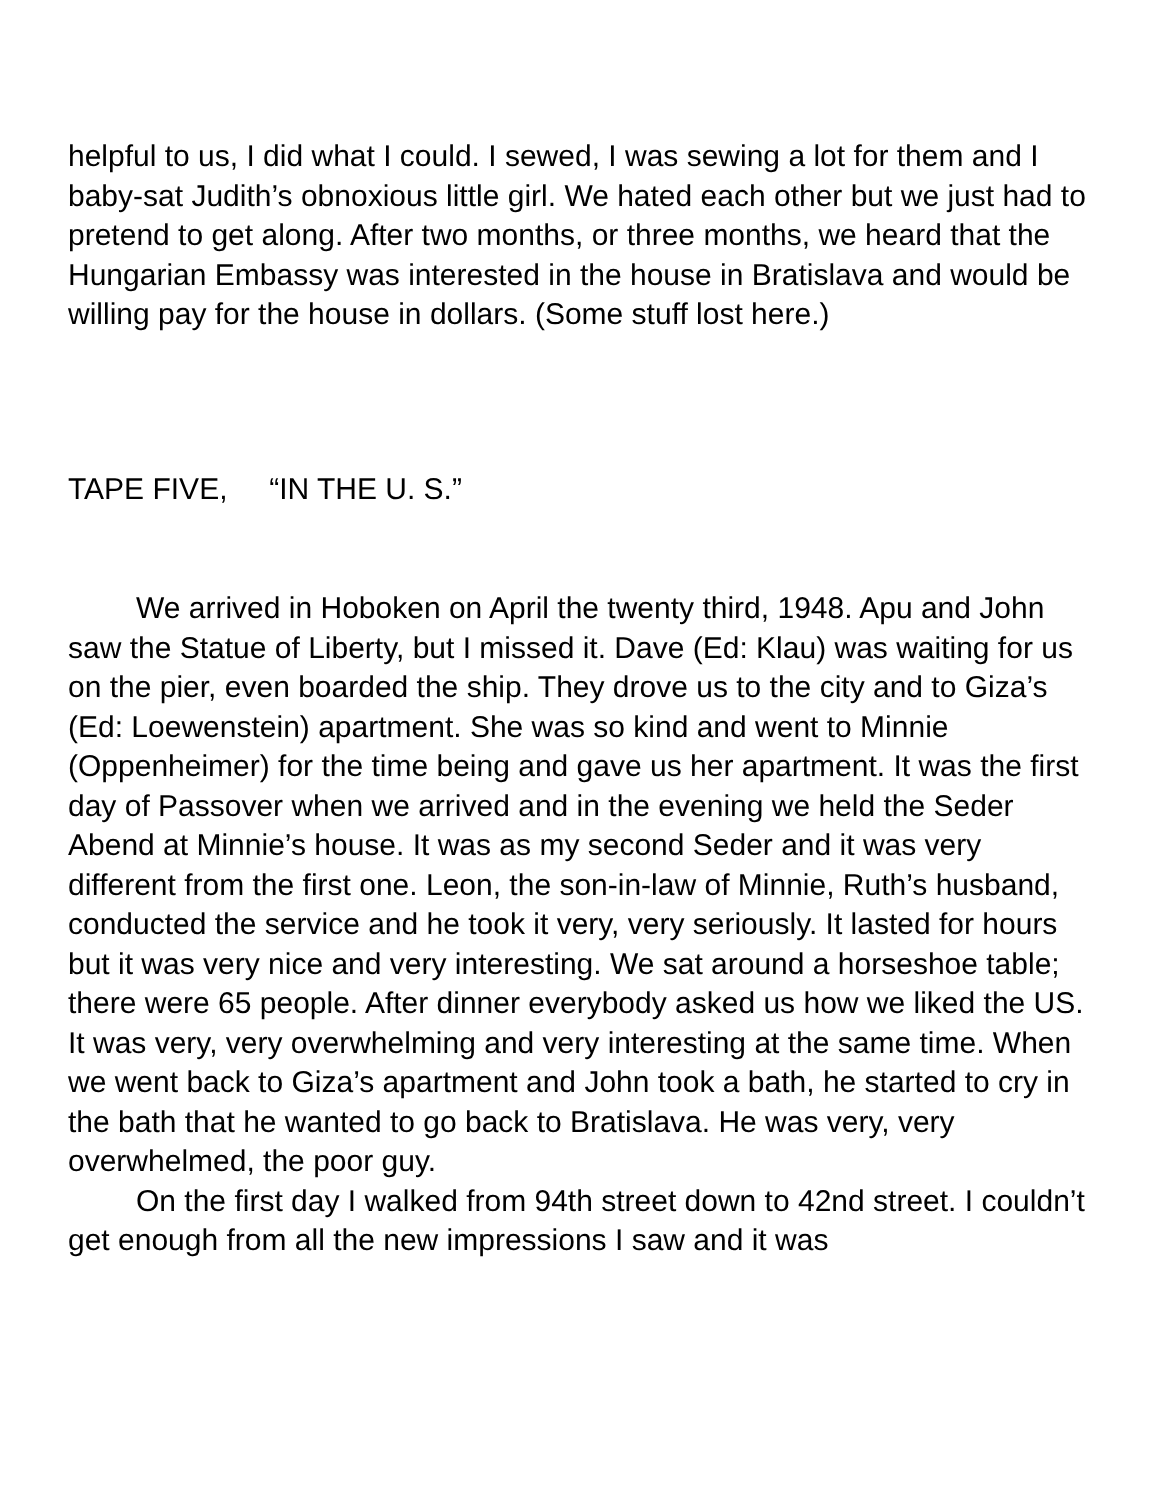helpful to us, I did what I could. I sewed, I was sewing a lot for them and I baby-sat Judith’s obnoxious little girl. We hated each other but we just had to pretend to get along. After two months, or three months, we heard that the Hungarian Embassy was interested in the house in Bratislava and would be willing pay for the house in dollars. (Some stuff lost here.)
TAPE FIVE, “IN THE U. S.”
We arrived in Hoboken on April the twenty third, 1948. Apu and John saw the Statue of Liberty, but I missed it. Dave (Ed: Klau) was waiting for us on the pier, even boarded the ship. They drove us to the city and to Giza’s (Ed: Loewenstein) apartment. She was so kind and went to Minnie (Oppenheimer) for the time being and gave us her apartment. It was the first day of Passover when we arrived and in the evening we held the Seder Abend at Minnie’s house. It was as my second Seder and it was very different from the first one. Leon, the son-in-law of Minnie, Ruth’s husband, conducted the service and he took it very, very seriously. It lasted for hours but it was very nice and very interesting. We sat around a horseshoe table; there were 65 people. After dinner everybody asked us how we liked the US. It was very, very overwhelming and very interesting at the same time. When we went back to Giza’s apartment and John took a bath, he started to cry in the bath that he wanted to go back to Bratislava. He was very, very overwhelmed, the poor guy.
On the first day I walked from 94th street down to 42nd street. I couldn’t get enough from all the new impressions I saw and it was